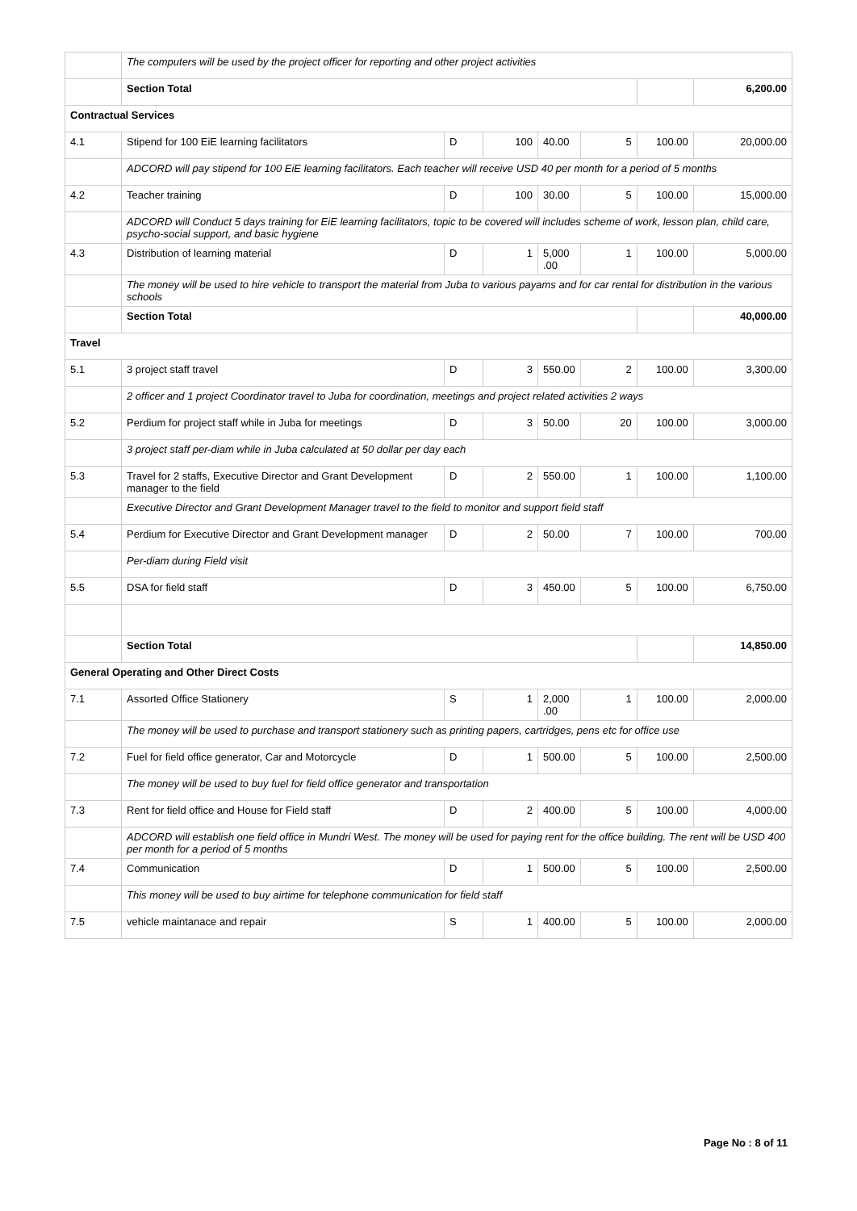| | The computers will be used by the project officer for reporting and other project activities | | | | | | |
| | Section Total | | | | | | 6,200.00 |
| Contractual Services | | | | | | | |
| 4.1 | Stipend for 100 EiE learning facilitators | D | 100 | 40.00 | 5 | 100.00 | 20,000.00 |
| | ADCORD will pay stipend for 100 EiE learning facilitators. Each teacher will receive USD 40 per month for a period of 5 months | | | | | | |
| 4.2 | Teacher training | D | 100 | 30.00 | 5 | 100.00 | 15,000.00 |
| | ADCORD will Conduct 5 days training for EiE learning facilitators, topic to be covered will includes scheme of work, lesson plan, child care, psycho-social support, and basic hygiene | | | | | | |
| 4.3 | Distribution of learning material | D | 1 | 5,000 .00 | 1 | 100.00 | 5,000.00 |
| | The money will be used to hire vehicle to transport the material from Juba to various payams and for car rental for distribution in the various schools | | | | | | |
| | Section Total | | | | | | 40,000.00 |
| Travel | | | | | | | |
| 5.1 | 3 project staff travel | D | 3 | 550.00 | 2 | 100.00 | 3,300.00 |
| | 2 officer and 1 project Coordinator travel to Juba for coordination, meetings and project related activities 2 ways | | | | | | |
| 5.2 | Perdium for project staff while in Juba for meetings | D | 3 | 50.00 | 20 | 100.00 | 3,000.00 |
| | 3 project staff per-diam while in Juba calculated at 50 dollar per day each | | | | | | |
| 5.3 | Travel for 2 staffs, Executive Director and Grant Development manager to the field | D | 2 | 550.00 | 1 | 100.00 | 1,100.00 |
| | Executive Director and Grant Development Manager travel to the field to monitor and support field staff | | | | | | |
| 5.4 | Perdium for Executive Director and Grant Development manager | D | 2 | 50.00 | 7 | 100.00 | 700.00 |
| | Per-diam during Field visit | | | | | | |
| 5.5 | DSA for field staff | D | 3 | 450.00 | 5 | 100.00 | 6,750.00 |
| | Section Total | | | | | | 14,850.00 |
| General Operating and Other Direct Costs | | | | | | | |
| 7.1 | Assorted Office Stationery | S | 1 | 2,000 .00 | 1 | 100.00 | 2,000.00 |
| | The money will be used to purchase and transport stationery such as printing papers, cartridges, pens etc for office use | | | | | | |
| 7.2 | Fuel for field office generator, Car and Motorcycle | D | 1 | 500.00 | 5 | 100.00 | 2,500.00 |
| | The money will be used to buy fuel for field office generator and transportation | | | | | | |
| 7.3 | Rent for field office and House for Field staff | D | 2 | 400.00 | 5 | 100.00 | 4,000.00 |
| | ADCORD will establish one field office in Mundri West. The money will be used for paying rent for the office building. The rent will be USD 400 per month for a period of 5 months | | | | | | |
| 7.4 | Communication | D | 1 | 500.00 | 5 | 100.00 | 2,500.00 |
| | This money will be used to buy airtime for telephone communication for field staff | | | | | | |
| 7.5 | vehicle maintanace and repair | S | 1 | 400.00 | 5 | 100.00 | 2,000.00 |
Page No : 8 of 11